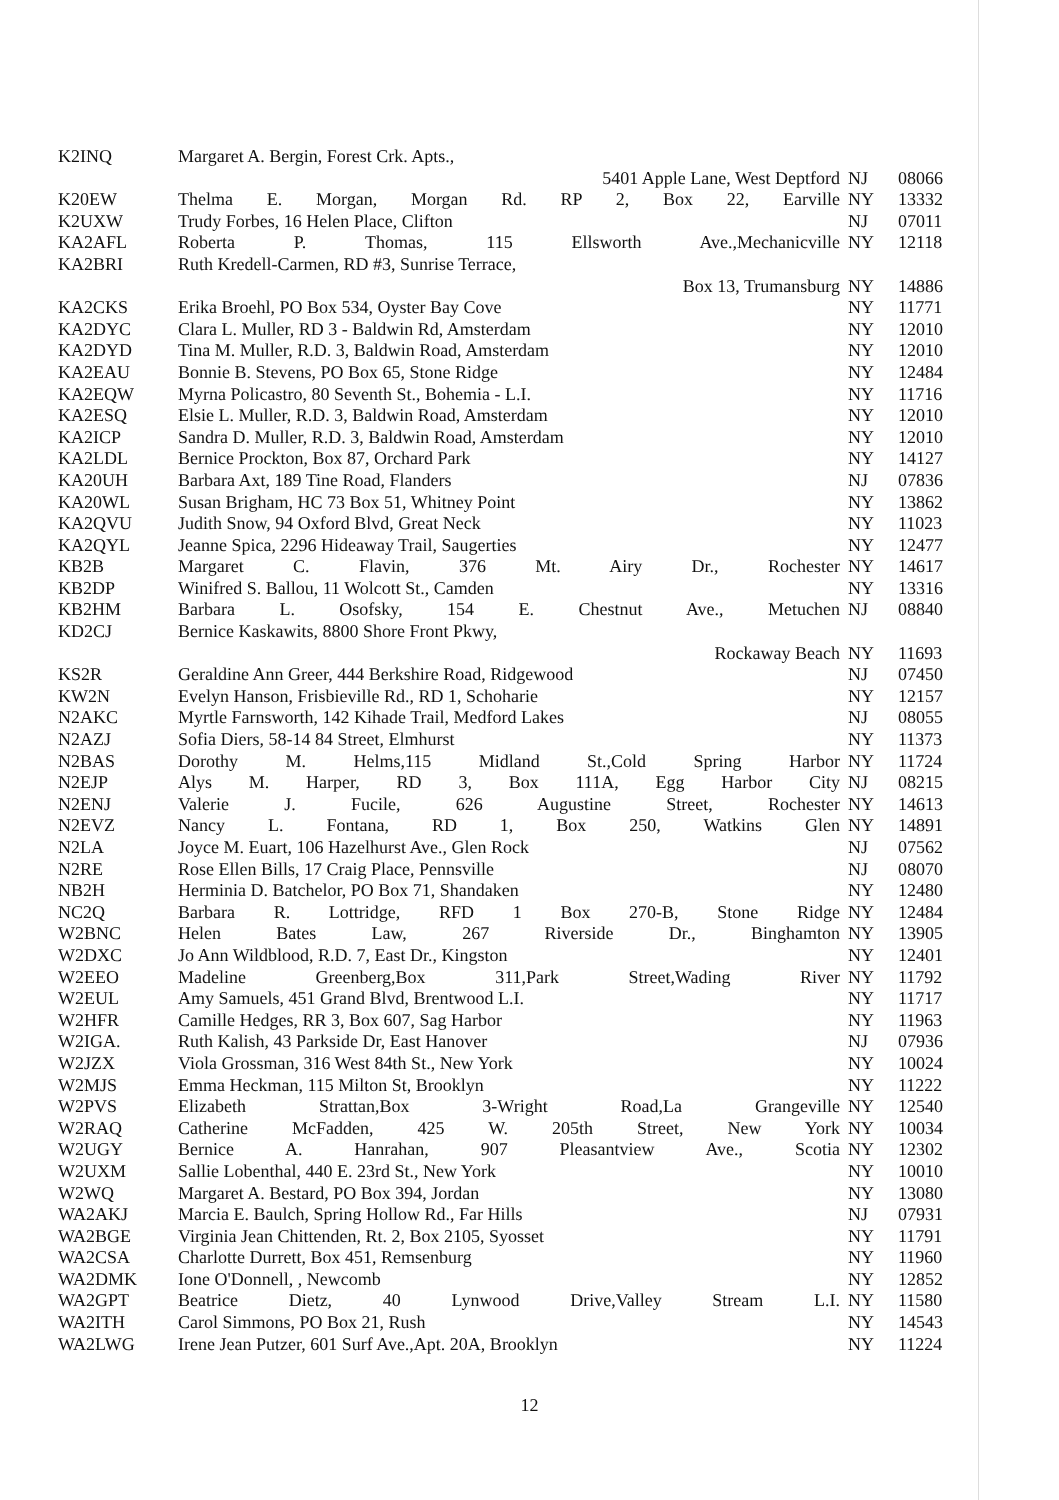| K2INQ | Margaret A. Bergin, Forest Crk. Apts., | | |
| | 5401 Apple Lane, West Deptford | NJ | 08066 |
| K20EW | Thelma E. Morgan, Morgan Rd. RP 2, Box 22, Earville | NY | 13332 |
| K2UXW | Trudy Forbes, 16 Helen Place, Clifton | NJ | 07011 |
| KA2AFL | Roberta P. Thomas, 115 Ellsworth Ave.,Mechanicville | NY | 12118 |
| KA2BRI | Ruth Kredell-Carmen, RD #3, Sunrise Terrace, | | |
| | Box 13, Trumansburg | NY | 14886 |
| KA2CKS | Erika Broehl, PO Box 534, Oyster Bay Cove | NY | 11771 |
| KA2DYC | Clara L. Muller, RD 3 - Baldwin Rd, Amsterdam | NY | 12010 |
| KA2DYD | Tina M. Muller, R.D. 3, Baldwin Road, Amsterdam | NY | 12010 |
| KA2EAU | Bonnie B. Stevens, PO Box 65, Stone Ridge | NY | 12484 |
| KA2EQW | Myrna Policastro, 80 Seventh St., Bohemia - L.I. | NY | 11716 |
| KA2ESQ | Elsie L. Muller, R.D. 3, Baldwin Road, Amsterdam | NY | 12010 |
| KA2ICP | Sandra D. Muller, R.D. 3, Baldwin Road, Amsterdam | NY | 12010 |
| KA2LDL | Bernice Prockton, Box 87, Orchard Park | NY | 14127 |
| KA20UH | Barbara Axt, 189 Tine Road, Flanders | NJ | 07836 |
| KA20WL | Susan Brigham, HC 73 Box 51, Whitney Point | NY | 13862 |
| KA2QVU | Judith Snow, 94 Oxford Blvd, Great Neck | NY | 11023 |
| KA2QYL | Jeanne Spica, 2296 Hideaway Trail, Saugerties | NY | 12477 |
| KB2B | Margaret C. Flavin, 376 Mt. Airy Dr., Rochester | NY | 14617 |
| KB2DP | Winifred S. Ballou, 11 Wolcott St., Camden | NY | 13316 |
| KB2HM | Barbara L. Osofsky, 154 E. Chestnut Ave., Metuchen | NJ | 08840 |
| KD2CJ | Bernice Kaskawits, 8800 Shore Front Pkwy, | | |
| | Rockaway Beach | NY | 11693 |
| KS2R | Geraldine Ann Greer, 444 Berkshire Road, Ridgewood | NJ | 07450 |
| KW2N | Evelyn Hanson, Frisbieville Rd., RD 1, Schoharie | NY | 12157 |
| N2AKC | Myrtle Farnsworth, 142 Kihade Trail, Medford Lakes | NJ | 08055 |
| N2AZJ | Sofia Diers, 58-14 84 Street, Elmhurst | NY | 11373 |
| N2BAS | Dorothy M. Helms,115 Midland St.,Cold Spring Harbor | NY | 11724 |
| N2EJP | Alys M. Harper, RD 3, Box 111A, Egg Harbor City | NJ | 08215 |
| N2ENJ | Valerie J. Fucile, 626 Augustine Street, Rochester | NY | 14613 |
| N2EVZ | Nancy L. Fontana, RD 1, Box 250, Watkins Glen | NY | 14891 |
| N2LA | Joyce M. Euart, 106 Hazelhurst Ave., Glen Rock | NJ | 07562 |
| N2RE | Rose Ellen Bills, 17 Craig Place, Pennsville | NJ | 08070 |
| NB2H | Herminia D. Batchelor, PO Box 71, Shandaken | NY | 12480 |
| NC2Q | Barbara R. Lottridge, RFD 1 Box 270-B, Stone Ridge | NY | 12484 |
| W2BNC | Helen Bates Law, 267 Riverside Dr., Binghamton | NY | 13905 |
| W2DXC | Jo Ann Wildblood, R.D. 7, East Dr., Kingston | NY | 12401 |
| W2EEO | Madeline Greenberg,Box 311,Park Street,Wading River | NY | 11792 |
| W2EUL | Amy Samuels, 451 Grand Blvd, Brentwood L.I. | NY | 11717 |
| W2HFR | Camille Hedges, RR 3, Box 607, Sag Harbor | NY | 11963 |
| W2IGA. | Ruth Kalish, 43 Parkside Dr, East Hanover | NJ | 07936 |
| W2JZX | Viola Grossman, 316 West 84th St., New York | NY | 10024 |
| W2MJS | Emma Heckman, 115 Milton St, Brooklyn | NY | 11222 |
| W2PVS | Elizabeth Strattan,Box 3-Wright Road,La Grangeville | NY | 12540 |
| W2RAQ | Catherine McFadden, 425 W. 205th Street, New York | NY | 10034 |
| W2UGY | Bernice A. Hanrahan, 907 Pleasantview Ave., Scotia | NY | 12302 |
| W2UXM | Sallie Lobenthal, 440 E. 23rd St., New York | NY | 10010 |
| W2WQ | Margaret A. Bestard, PO Box 394, Jordan | NY | 13080 |
| WA2AKJ | Marcia E. Baulch, Spring Hollow Rd., Far Hills | NJ | 07931 |
| WA2BGE | Virginia Jean Chittenden, Rt. 2, Box 2105, Syosset | NY | 11791 |
| WA2CSA | Charlotte Durrett, Box 451, Remsenburg | NY | 11960 |
| WA2DMK | Ione O'Donnell, , Newcomb | NY | 12852 |
| WA2GPT | Beatrice Dietz, 40 Lynwood Drive,Valley Stream L.I. | NY | 11580 |
| WA2ITH | Carol Simmons, PO Box 21, Rush | NY | 14543 |
| WA2LWG | Irene Jean Putzer, 601 Surf Ave.,Apt. 20A, Brooklyn | NY | 11224 |
12